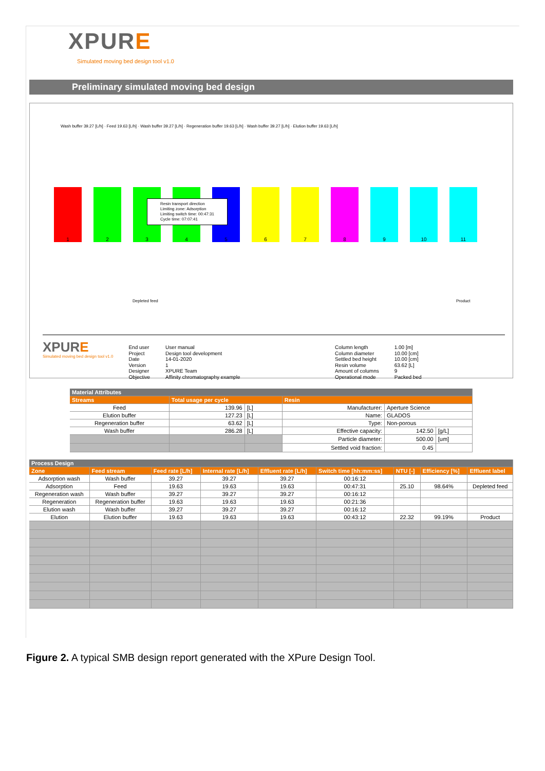XPURE
Simulated moving bed design tool v1.0
Preliminary simulated moving bed design
Wash buffer 39.27 [L/h] · Feed 19.63 [L/h] · Wash buffer 39.27 [L/h] · Regeneration buffer 19.63 [L/h] · Wash buffer 39.27 [L/h] · Elution buffer 19.63 [L/h]
1 2 3 4 5 6 7 8 9 10 11
Resin transport direction
Limiting zone: Adsorption
Limiting switch time: 00:47:31
Cycle time: 07:07:41
Depleted feed Product
XPURE
Simulated moving bed design tool v1.0
End user
Project
Date
Version
Designer
Objective
User manual
Design tool development
14-01-2020
1
XPURE Team
Affinity chromatography example
Column length
Column diameter
Settled bed height
Resin volume
Amount of columns
Operational mode
1.00 [m]
10.00 [cm]
10.00 [cm]
63.62 [L]
9
Packed bed
| Material Attributes | | | | | |
| Streams | Total usage per cycle | | Resin | | |
| Feed | 139.96 | [L] | Manufacturer: | Aperture Science | |
| Elution buffer | 127.23 | [L] | Name: | GLADOS | |
| Regeneration buffer | 63.62 | [L] | Type: | Non-porous | |
| Wash buffer | 286.28 | [L] | Effective capacity: | 142.50 | [g/L] |
| | | | Particle diameter: | 500.00 | [um] |
| | | | Settled void fraction: | 0.45 | |
| Process Design | | | | | | | | |
| Zone | Feed stream | Feed rate [L/h] | Internal rate [L/h] | Effluent rate [L/h] | Switch time [hh:mm:ss] | NTU [-] | Efficiency [%] | Effluent label |
| Adsorption wash | Wash buffer | 39.27 | 39.27 | 39.27 | 00:16:12 | | | |
| Adsorption | Feed | 19.63 | 19.63 | 19.63 | 00:47:31 | 25.10 | 98.64% | Depleted feed |
| Regeneration wash | Wash buffer | 39.27 | 39.27 | 39.27 | 00:16:12 | | | |
| Regeneration | Regeneration buffer | 19.63 | 19.63 | 19.63 | 00:21:36 | | | |
| Elution wash | Wash buffer | 39.27 | 39.27 | 39.27 | 00:16:12 | | | |
| Elution | Elution buffer | 19.63 | 19.63 | 19.63 | 00:43:12 | 22.32 | 99.19% | Product |
Figure 2. A typical SMB design report generated with the XPure Design Tool.